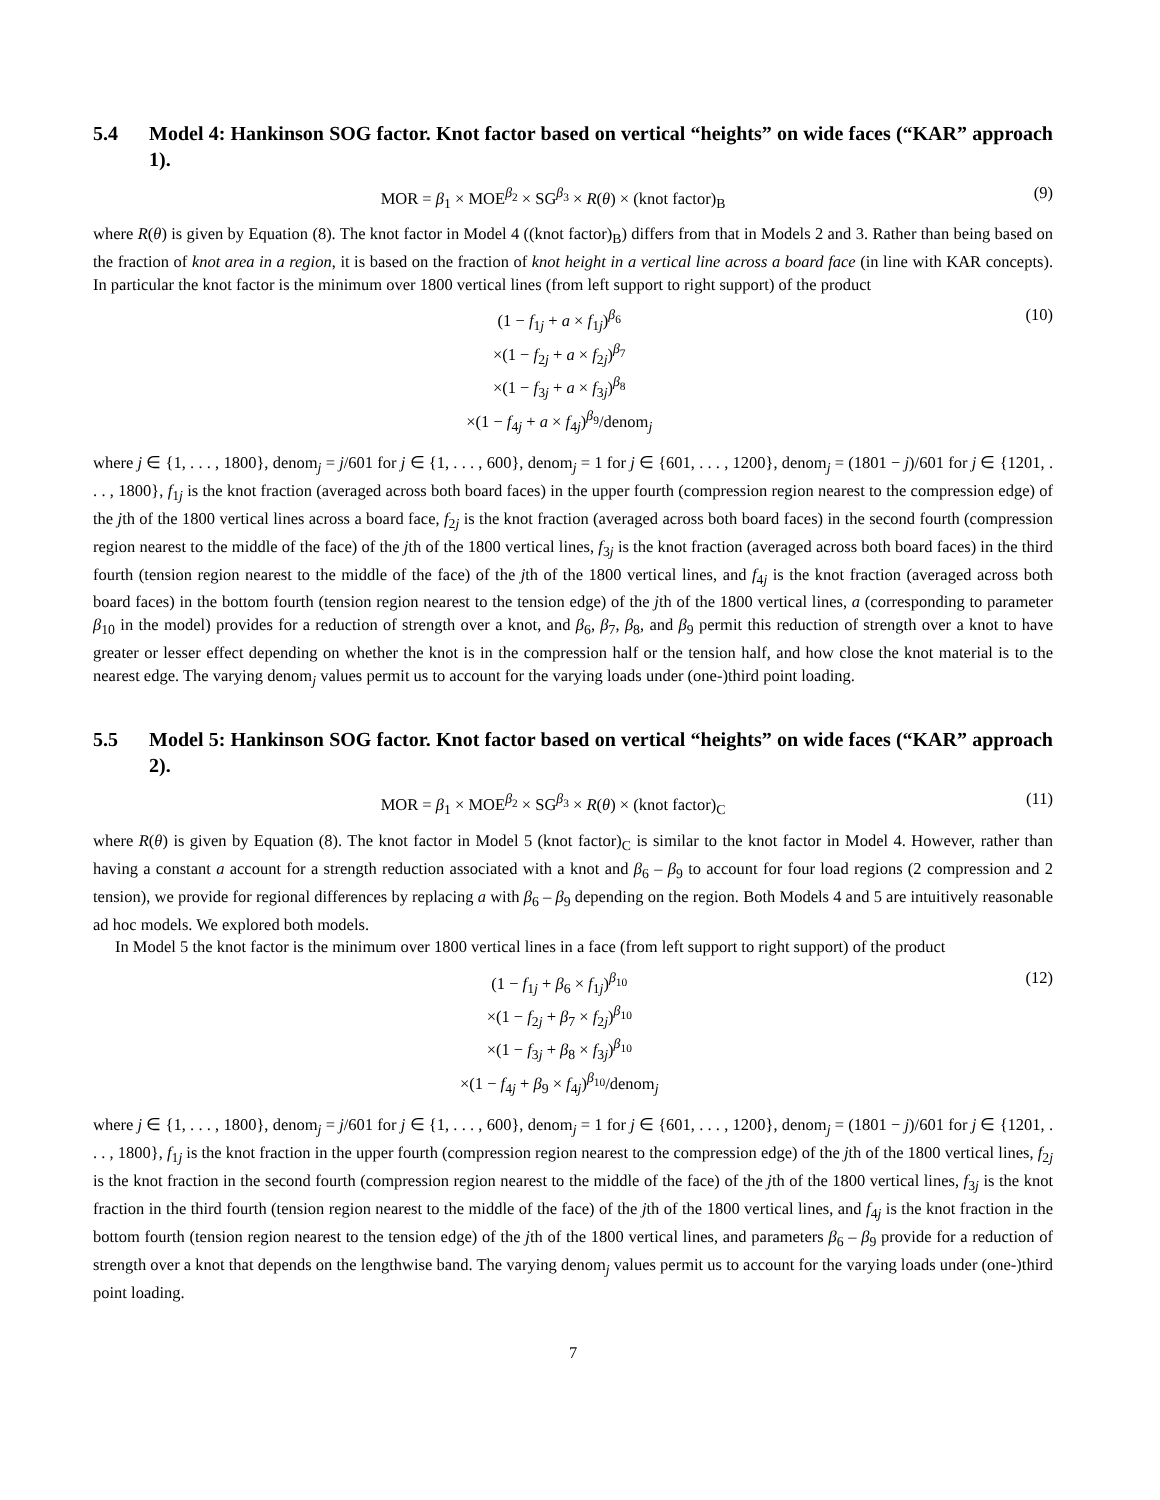5.4 Model 4: Hankinson SOG factor. Knot factor based on vertical “heights” on wide faces (“KAR” approach 1).
MOR = β<sub>1</sub> × MOE<sup>β<sub>2</sub></sup> × SG<sup>β<sub>3</sub></sup> × R(θ) × (knot factor)<sub>B</sub>
(9)
where R(θ) is given by Equation (8). The knot factor in Model 4 ((knot factor)<sub>B</sub>) differs from that in Models 2 and 3. Rather than being based on the fraction of knot area in a region, it is based on the fraction of knot height in a vertical line across a board face (in line with KAR concepts). In particular the knot factor is the minimum over 1800 vertical lines (from left support to right support) of the product
(1 − f<sub>1j</sub> + a × f<sub>1j</sub>)<sup>β<sub>6</sub></sup>
×(1 − f<sub>2j</sub> + a × f<sub>2j</sub>)<sup>β<sub>7</sub></sup>
×(1 − f<sub>3j</sub> + a × f<sub>3j</sub>)<sup>β<sub>8</sub></sup>
×(1 − f<sub>4j</sub> + a × f<sub>4j</sub>)<sup>β<sub>9</sub></sup>/denom<sub>j</sub>
(10)
where j ∈ {1, . . . , 1800}, denom<sub>j</sub> = j/601 for j ∈ {1, . . . , 600}, denom<sub>j</sub> = 1 for j ∈ {601, . . . , 1200}, denom<sub>j</sub> = (1801 − j)/601 for j ∈ {1201, . . . , 1800}, f<sub>1j</sub> is the knot fraction (averaged across both board faces) in the upper fourth (compression region nearest to the compression edge) of the jth of the 1800 vertical lines across a board face, f<sub>2j</sub> is the knot fraction (averaged across both board faces) in the second fourth (compression region nearest to the middle of the face) of the jth of the 1800 vertical lines, f<sub>3j</sub> is the knot fraction (averaged across both board faces) in the third fourth (tension region nearest to the middle of the face) of the jth of the 1800 vertical lines, and f<sub>4j</sub> is the knot fraction (averaged across both board faces) in the bottom fourth (tension region nearest to the tension edge) of the jth of the 1800 vertical lines, a (corresponding to parameter β<sub>10</sub> in the model) provides for a reduction of strength over a knot, and β<sub>6</sub>, β<sub>7</sub>, β<sub>8</sub>, and β<sub>9</sub> permit this reduction of strength over a knot to have greater or lesser effect depending on whether the knot is in the compression half or the tension half, and how close the knot material is to the nearest edge. The varying denom<sub>j</sub> values permit us to account for the varying loads under (one-)third point loading.
5.5 Model 5: Hankinson SOG factor. Knot factor based on vertical “heights” on wide faces (“KAR” approach 2).
MOR = β<sub>1</sub> × MOE<sup>β<sub>2</sub></sup> × SG<sup>β<sub>3</sub></sup> × R(θ) × (knot factor)<sub>C</sub>
(11)
where R(θ) is given by Equation (8). The knot factor in Model 5 (knot factor)<sub>C</sub> is similar to the knot factor in Model 4. However, rather than having a constant a account for a strength reduction associated with a knot and β<sub>6</sub> – β<sub>9</sub> to account for four load regions (2 compression and 2 tension), we provide for regional differences by replacing a with β<sub>6</sub> – β<sub>9</sub> depending on the region. Both Models 4 and 5 are intuitively reasonable ad hoc models. We explored both models.
In Model 5 the knot factor is the minimum over 1800 vertical lines in a face (from left support to right support) of the product
(1 − f<sub>1j</sub> + β<sub>6</sub> × f<sub>1j</sub>)<sup>β<sub>10</sub></sup>
×(1 − f<sub>2j</sub> + β<sub>7</sub> × f<sub>2j</sub>)<sup>β<sub>10</sub></sup>
×(1 − f<sub>3j</sub> + β<sub>8</sub> × f<sub>3j</sub>)<sup>β<sub>10</sub></sup>
×(1 − f<sub>4j</sub> + β<sub>9</sub> × f<sub>4j</sub>)<sup>β<sub>10</sub></sup>/denom<sub>j</sub>
(12)
where j ∈ {1, . . . , 1800}, denom<sub>j</sub> = j/601 for j ∈ {1, . . . , 600}, denom<sub>j</sub> = 1 for j ∈ {601, . . . , 1200}, denom<sub>j</sub> = (1801 − j)/601 for j ∈ {1201, . . . , 1800}, f<sub>1j</sub> is the knot fraction in the upper fourth (compression region nearest to the compression edge) of the jth of the 1800 vertical lines, f<sub>2j</sub> is the knot fraction in the second fourth (compression region nearest to the middle of the face) of the jth of the 1800 vertical lines, f<sub>3j</sub> is the knot fraction in the third fourth (tension region nearest to the middle of the face) of the jth of the 1800 vertical lines, and f<sub>4j</sub> is the knot fraction in the bottom fourth (tension region nearest to the tension edge) of the jth of the 1800 vertical lines, and parameters β<sub>6</sub> – β<sub>9</sub> provide for a reduction of strength over a knot that depends on the lengthwise band. The varying denom<sub>j</sub> values permit us to account for the varying loads under (one-)third point loading.
7